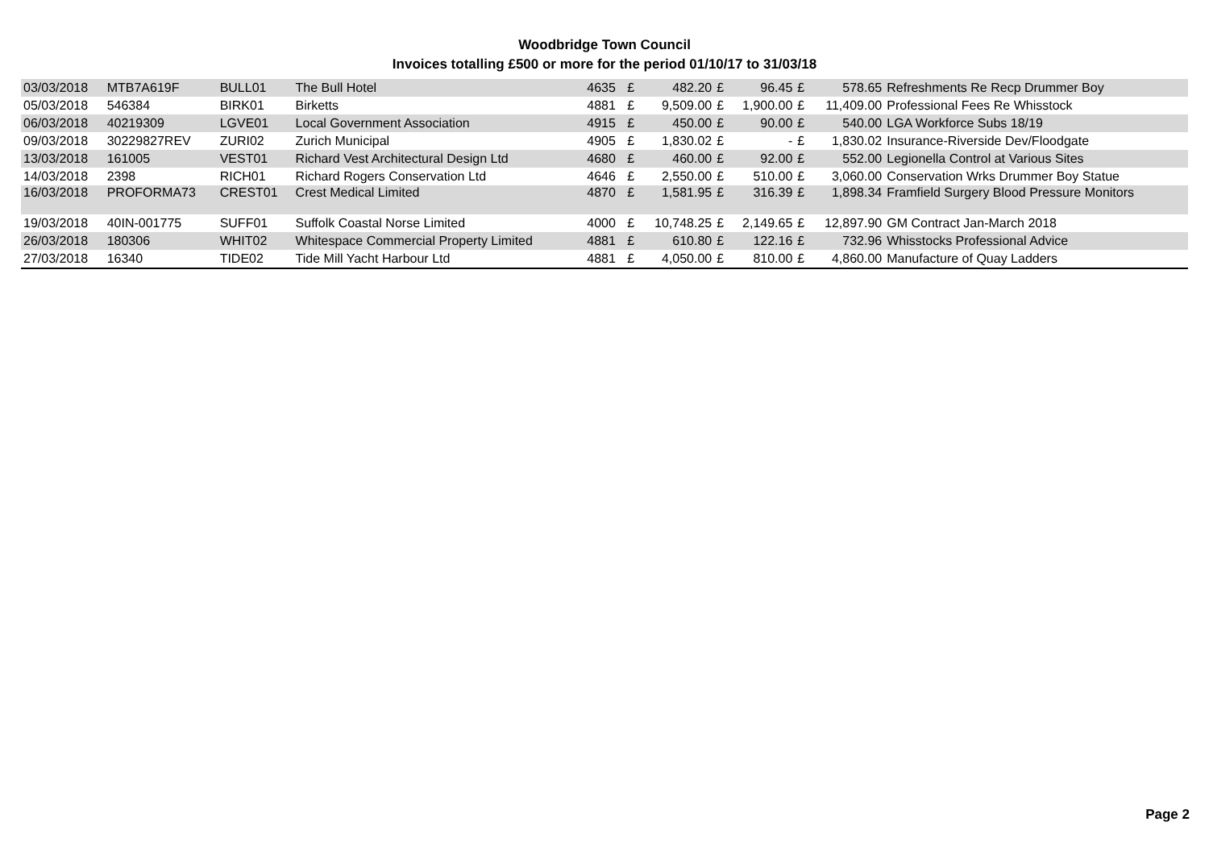Woodbridge Town Council
Invoices totalling £500 or more for the period 01/10/17 to 31/03/18
| 03/03/2018 | MTB7A619F | BULL01 | The Bull Hotel | 4635 | £ | 482.20 | £ | 96.45 | £ | 578.65 | Refreshments Re Recp Drummer Boy |
| 05/03/2018 | 546384 | BIRK01 | Birketts | 4881 | £ | 9,509.00 | £ | 1,900.00 | £ | 11,409.00 | Professional Fees Re Whisstock |
| 06/03/2018 | 40219309 | LGVE01 | Local Government Association | 4915 | £ | 450.00 | £ | 90.00 | £ | 540.00 | LGA Workforce Subs 18/19 |
| 09/03/2018 | 30229827REV | ZURI02 | Zurich Municipal | 4905 | £ | 1,830.02 | £ | - | £ | 1,830.02 | Insurance-Riverside Dev/Floodgate |
| 13/03/2018 | 161005 | VEST01 | Richard Vest Architectural Design Ltd | 4680 | £ | 460.00 | £ | 92.00 | £ | 552.00 | Legionella Control at Various Sites |
| 14/03/2018 | 2398 | RICH01 | Richard Rogers Conservation Ltd | 4646 | £ | 2,550.00 | £ | 510.00 | £ | 3,060.00 | Conservation Wrks Drummer Boy Statue |
| 16/03/2018 | PROFORMA73 | CREST01 | Crest Medical Limited | 4870 | £ | 1,581.95 | £ | 316.39 | £ | 1,898.34 | Framfield Surgery Blood Pressure Monitors |
| 19/03/2018 | 40IN-001775 | SUFF01 | Suffolk Coastal Norse Limited | 4000 | £ | 10,748.25 | £ | 2,149.65 | £ | 12,897.90 | GM Contract Jan-March 2018 |
| 26/03/2018 | 180306 | WHIT02 | Whitespace Commercial Property Limited | 4881 | £ | 610.80 | £ | 122.16 | £ | 732.96 | Whisstocks Professional Advice |
| 27/03/2018 | 16340 | TIDE02 | Tide Mill Yacht Harbour Ltd | 4881 | £ | 4,050.00 | £ | 810.00 | £ | 4,860.00 | Manufacture of Quay Ladders |
Page 2